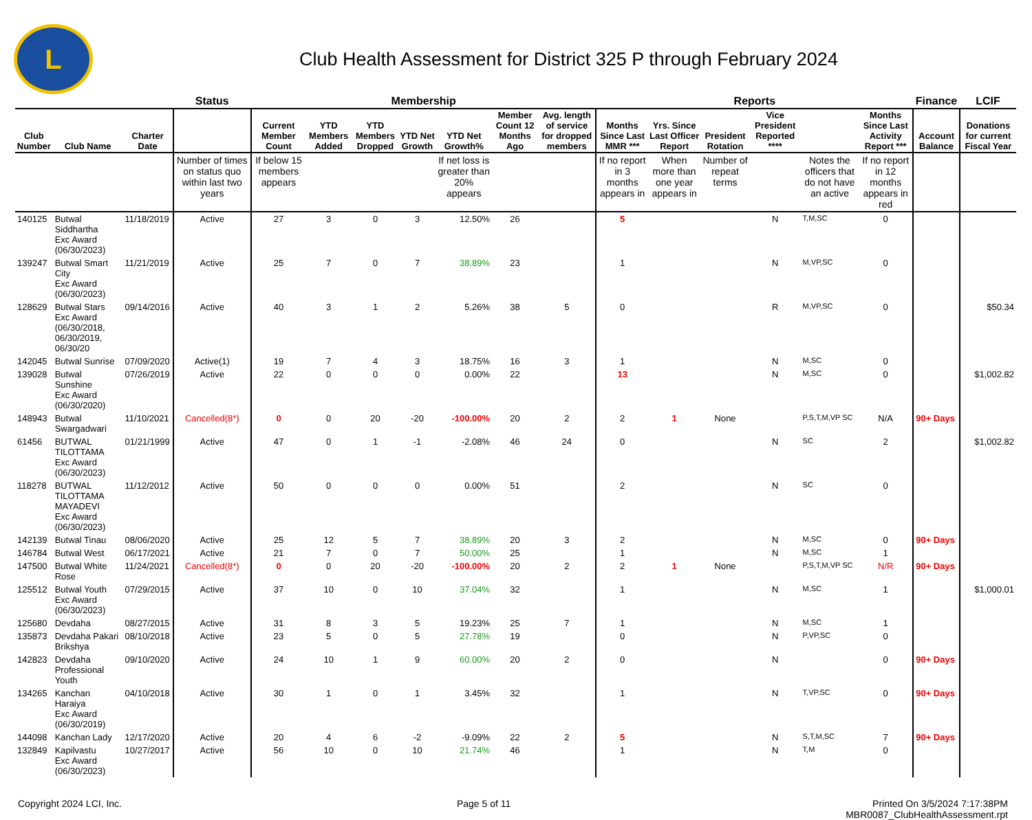L
Club Health Assessment for District 325 P through February 2024
| | | | Status | Membership | | | | | | | Reports | | | | | | Finance | LCIF |
| --- | --- | --- | --- | --- | --- | --- | --- | --- | --- | --- | --- | --- | --- | --- | --- | --- | --- | --- |
| Club Number | Club Name | Charter Date | | Current Member Count | YTD Members Added | YTD Members Dropped | YTD Net Growth | YTD Net Growth% | Member Count 12 Months Ago | Avg. length of service for dropped members | Months Since Last MMR *** | Yrs. Since Last Officer Report | President Rotation | Vice President Reported **** | | Months Since Last Activity Report *** | Account Balance | Donations for current Fiscal Year |
| | | | Number of times on status quo within last two years | If below 15 members appears | | | | If net loss is greater than 20% appears | | | If no report in 3 months appears in | When more than one year appears in | Number of repeat terms | | Notes the officers that do not have an active | If no report in 12 months appears in red | | |
| 140125 | Butwal Siddhartha Exc Award (06/30/2023) | 11/18/2019 | Active | 27 | 3 | 0 | 3 | 12.50% | 26 | | 5 | | | N | T,M,SC | 0 | | |
| 139247 | Butwal Smart City Exc Award (06/30/2023) | 11/21/2019 | Active | 25 | 7 | 0 | 7 | 38.89% | 23 | | 1 | | | N | M,VP,SC | 0 | | |
| 128629 | Butwal Stars Exc Award (06/30/2018, 06/30/2019, 06/30/20 | 09/14/2016 | Active | 40 | 3 | 1 | 2 | 5.26% | 38 | 5 | 0 | | | R | M,VP,SC | 0 | | $50.34 |
| 142045 | Butwal Sunrise | 07/09/2020 | Active(1) | 19 | 7 | 4 | 3 | 18.75% | 16 | 3 | 1 | | | N | M,SC | 0 | | |
| 139028 | Butwal Sunshine Exc Award (06/30/2020) | 07/26/2019 | Active | 22 | 0 | 0 | 0 | 0.00% | 22 | | 13 | | | N | M,SC | 0 | | $1,002.82 |
| 148943 | Butwal Swargadwari | 11/10/2021 | Cancelled(8*) | 0 | 0 | 20 | -20 | -100.00% | 20 | 2 | 2 | 1 | None | | P,S,T,M,VP SC | N/A | 90+ Days | |
| 61456 | BUTWAL TILOTTAMA Exc Award (06/30/2023) | 01/21/1999 | Active | 47 | 0 | 1 | -1 | -2.08% | 46 | 24 | 0 | | | N | SC | 2 | | $1,002.82 |
| 118278 | BUTWAL TILOTTAMA MAYADEVI Exc Award (06/30/2023) | 11/12/2012 | Active | 50 | 0 | 0 | 0 | 0.00% | 51 | | 2 | | | N | SC | 0 | | |
| 142139 | Butwal Tinau | 08/06/2020 | Active | 25 | 12 | 5 | 7 | 38.89% | 20 | 3 | 2 | | | N | M,SC | 0 | 90+ Days | |
| 146784 | Butwal West | 06/17/2021 | Active | 21 | 7 | 0 | 7 | 50.00% | 25 | | 1 | | | N | M,SC | 1 | | |
| 147500 | Butwal White Rose | 11/24/2021 | Cancelled(8*) | 0 | 0 | 20 | -20 | -100.00% | 20 | 2 | 2 | 1 | None | | P,S,T,M,VP SC | N/R | 90+ Days | |
| 125512 | Butwal Youth Exc Award (06/30/2023) | 07/29/2015 | Active | 37 | 10 | 0 | 10 | 37.04% | 32 | | 1 | | | N | M,SC | 1 | | $1,000.01 |
| 125680 | Devdaha | 08/27/2015 | Active | 31 | 8 | 3 | 5 | 19.23% | 25 | 7 | 1 | | | N | M,SC | 1 | | |
| 135873 | Devdaha Pakari Brikshya | 08/10/2018 | Active | 23 | 5 | 0 | 5 | 27.78% | 19 | | 0 | | | N | P,VP,SC | 0 | | |
| 142823 | Devdaha Professional Youth | 09/10/2020 | Active | 24 | 10 | 1 | 9 | 60.00% | 20 | 2 | 0 | | | N | | 0 | 90+ Days | |
| 134265 | Kanchan Haraiya Exc Award (06/30/2019) | 04/10/2018 | Active | 30 | 1 | 0 | 1 | 3.45% | 32 | | 1 | | | N | T,VP,SC | 0 | 90+ Days | |
| 144098 | Kanchan Lady | 12/17/2020 | Active | 20 | 4 | 6 | -2 | -9.09% | 22 | 2 | 5 | | | N | S,T,M,SC | 7 | 90+ Days | |
| 132849 | Kapilvastu Exc Award (06/30/2023) | 10/27/2017 | Active | 56 | 10 | 0 | 10 | 21.74% | 46 | | 1 | | | N | T,M | 0 | | |
Copyright 2024 LCI, Inc. Page 5 of 11 Printed On 3/5/2024 7:17:38PM
MBR0087_ClubHealthAssessment.rpt